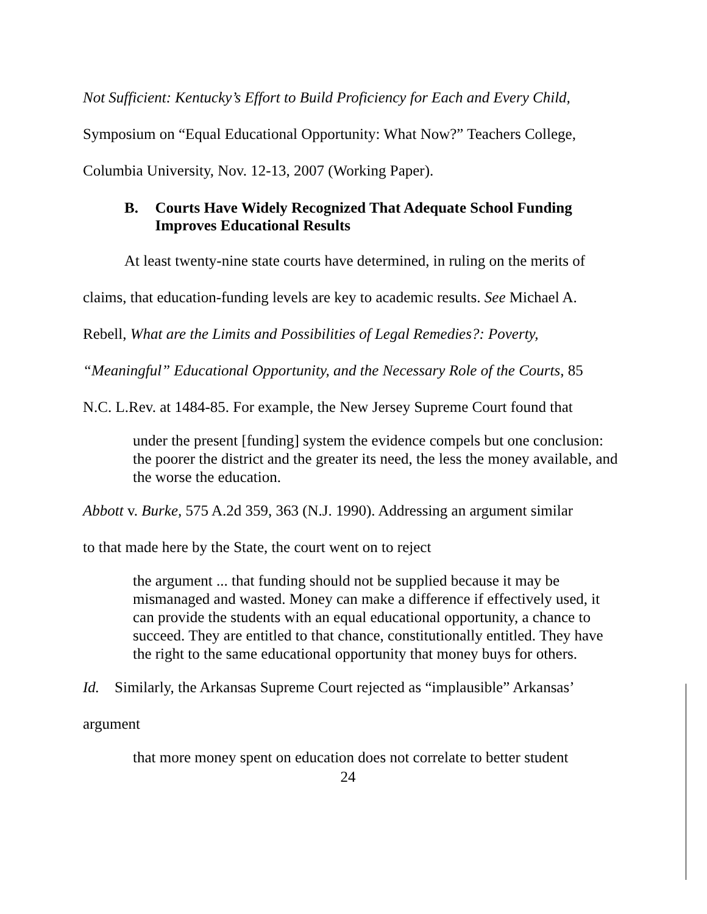Not Sufficient: Kentucky’s Effort to Build Proficiency for Each and Every Child,
Symposium on “Equal Educational Opportunity: What Now?” Teachers College,
Columbia University, Nov. 12-13, 2007 (Working Paper).
B. Courts Have Widely Recognized That Adequate School Funding Improves Educational Results
At least twenty-nine state courts have determined, in ruling on the merits of
claims, that education-funding levels are key to academic results. See Michael A.
Rebell, What are the Limits and Possibilities of Legal Remedies?: Poverty,
“Meaningful” Educational Opportunity, and the Necessary Role of the Courts, 85
N.C. L.Rev. at 1484-85. For example, the New Jersey Supreme Court found that
under the present [funding] system the evidence compels but one conclusion: the poorer the district and the greater its need, the less the money available, and the worse the education.
Abbott v. Burke, 575 A.2d 359, 363 (N.J. 1990). Addressing an argument similar
to that made here by the State, the court went on to reject
the argument ... that funding should not be supplied because it may be mismanaged and wasted. Money can make a difference if effectively used, it can provide the students with an equal educational opportunity, a chance to succeed. They are entitled to that chance, constitutionally entitled. They have the right to the same educational opportunity that money buys for others.
Id. Similarly, the Arkansas Supreme Court rejected as “implausible” Arkansas’
argument
that more money spent on education does not correlate to better student
24